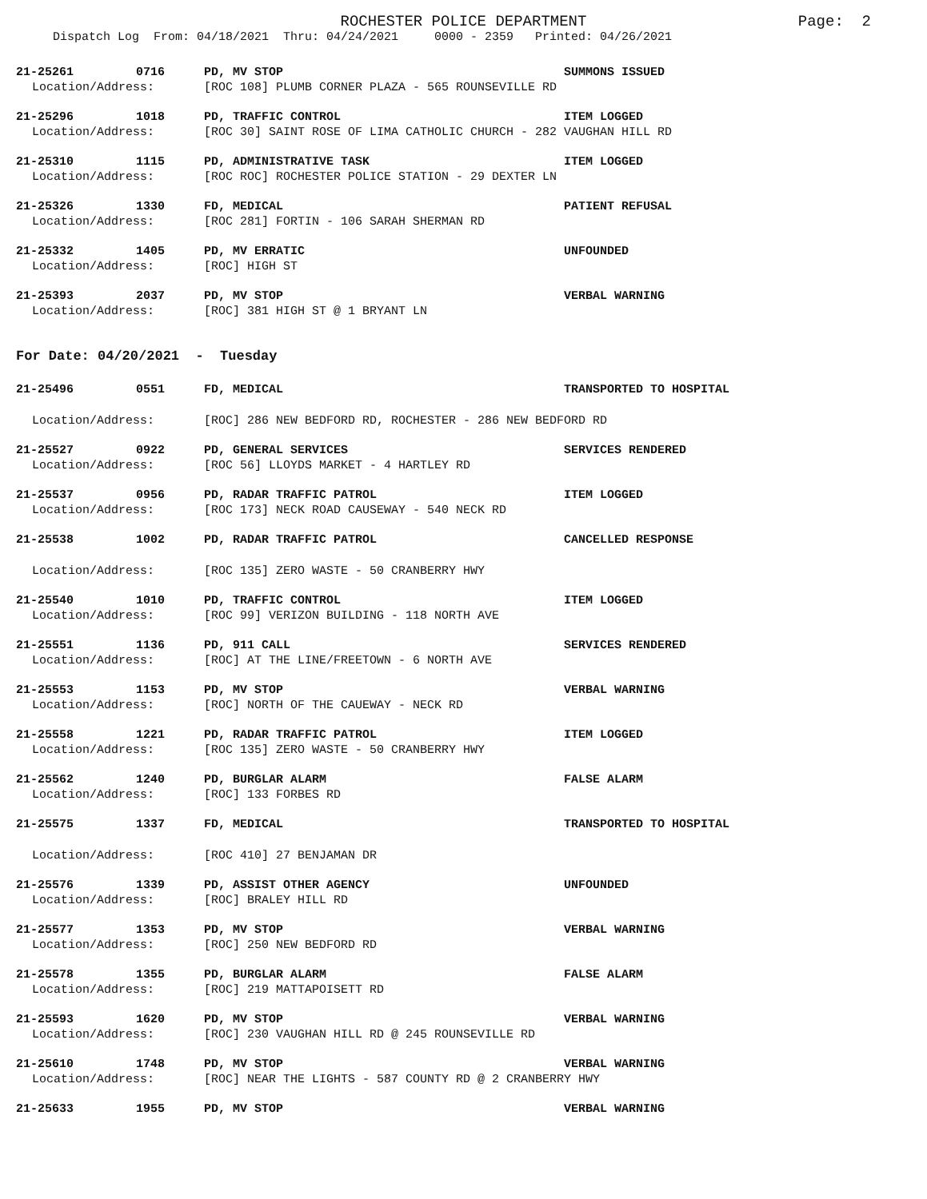ROCHESTER POLICE DEPARTMENT
Page: 2
Dispatch Log From: 04/18/2021 Thru: 04/24/2021 0000 - 2359 Printed: 04/26/2021
21-25261 0716 PD, MV STOP SUMMONS ISSUED
Location/Address: [ROC 108] PLUMB CORNER PLAZA - 565 ROUNSEVILLE RD
21-25296 1018 PD, TRAFFIC CONTROL ITEM LOGGED
Location/Address: [ROC 30] SAINT ROSE OF LIMA CATHOLIC CHURCH - 282 VAUGHAN HILL RD
21-25310 1115 PD, ADMINISTRATIVE TASK ITEM LOGGED
Location/Address: [ROC ROC] ROCHESTER POLICE STATION - 29 DEXTER LN
21-25326 1330 FD, MEDICAL PATIENT REFUSAL
Location/Address: [ROC 281] FORTIN - 106 SARAH SHERMAN RD
21-25332 1405 PD, MV ERRATIC UNFOUNDED
Location/Address: [ROC] HIGH ST
21-25393 2037 PD, MV STOP VERBAL WARNING
Location/Address: [ROC] 381 HIGH ST @ 1 BRYANT LN
For Date: 04/20/2021 - Tuesday
21-25496 0551 FD, MEDICAL TRANSPORTED TO HOSPITAL
Location/Address: [ROC] 286 NEW BEDFORD RD, ROCHESTER - 286 NEW BEDFORD RD
21-25527 0922 PD, GENERAL SERVICES SERVICES RENDERED
Location/Address: [ROC 56] LLOYDS MARKET - 4 HARTLEY RD
21-25537 0956 PD, RADAR TRAFFIC PATROL ITEM LOGGED
Location/Address: [ROC 173] NECK ROAD CAUSEWAY - 540 NECK RD
21-25538 1002 PD, RADAR TRAFFIC PATROL CANCELLED RESPONSE
Location/Address: [ROC 135] ZERO WASTE - 50 CRANBERRY HWY
21-25540 1010 PD, TRAFFIC CONTROL ITEM LOGGED
Location/Address: [ROC 99] VERIZON BUILDING - 118 NORTH AVE
21-25551 1136 PD, 911 CALL SERVICES RENDERED
Location/Address: [ROC] AT THE LINE/FREETOWN - 6 NORTH AVE
21-25553 1153 PD, MV STOP VERBAL WARNING
Location/Address: [ROC] NORTH OF THE CAUEWAY - NECK RD
21-25558 1221 PD, RADAR TRAFFIC PATROL ITEM LOGGED
Location/Address: [ROC 135] ZERO WASTE - 50 CRANBERRY HWY
21-25562 1240 PD, BURGLAR ALARM FALSE ALARM
Location/Address: [ROC] 133 FORBES RD
21-25575 1337 FD, MEDICAL TRANSPORTED TO HOSPITAL
Location/Address: [ROC 410] 27 BENJAMAN DR
21-25576 1339 PD, ASSIST OTHER AGENCY UNFOUNDED
Location/Address: [ROC] BRALEY HILL RD
21-25577 1353 PD, MV STOP VERBAL WARNING
Location/Address: [ROC] 250 NEW BEDFORD RD
21-25578 1355 PD, BURGLAR ALARM FALSE ALARM
Location/Address: [ROC] 219 MATTAPOISETT RD
21-25593 1620 PD, MV STOP VERBAL WARNING
Location/Address: [ROC] 230 VAUGHAN HILL RD @ 245 ROUNSEVILLE RD
21-25610 1748 PD, MV STOP VERBAL WARNING
Location/Address: [ROC] NEAR THE LIGHTS - 587 COUNTY RD @ 2 CRANBERRY HWY
21-25633 1955 PD, MV STOP VERBAL WARNING